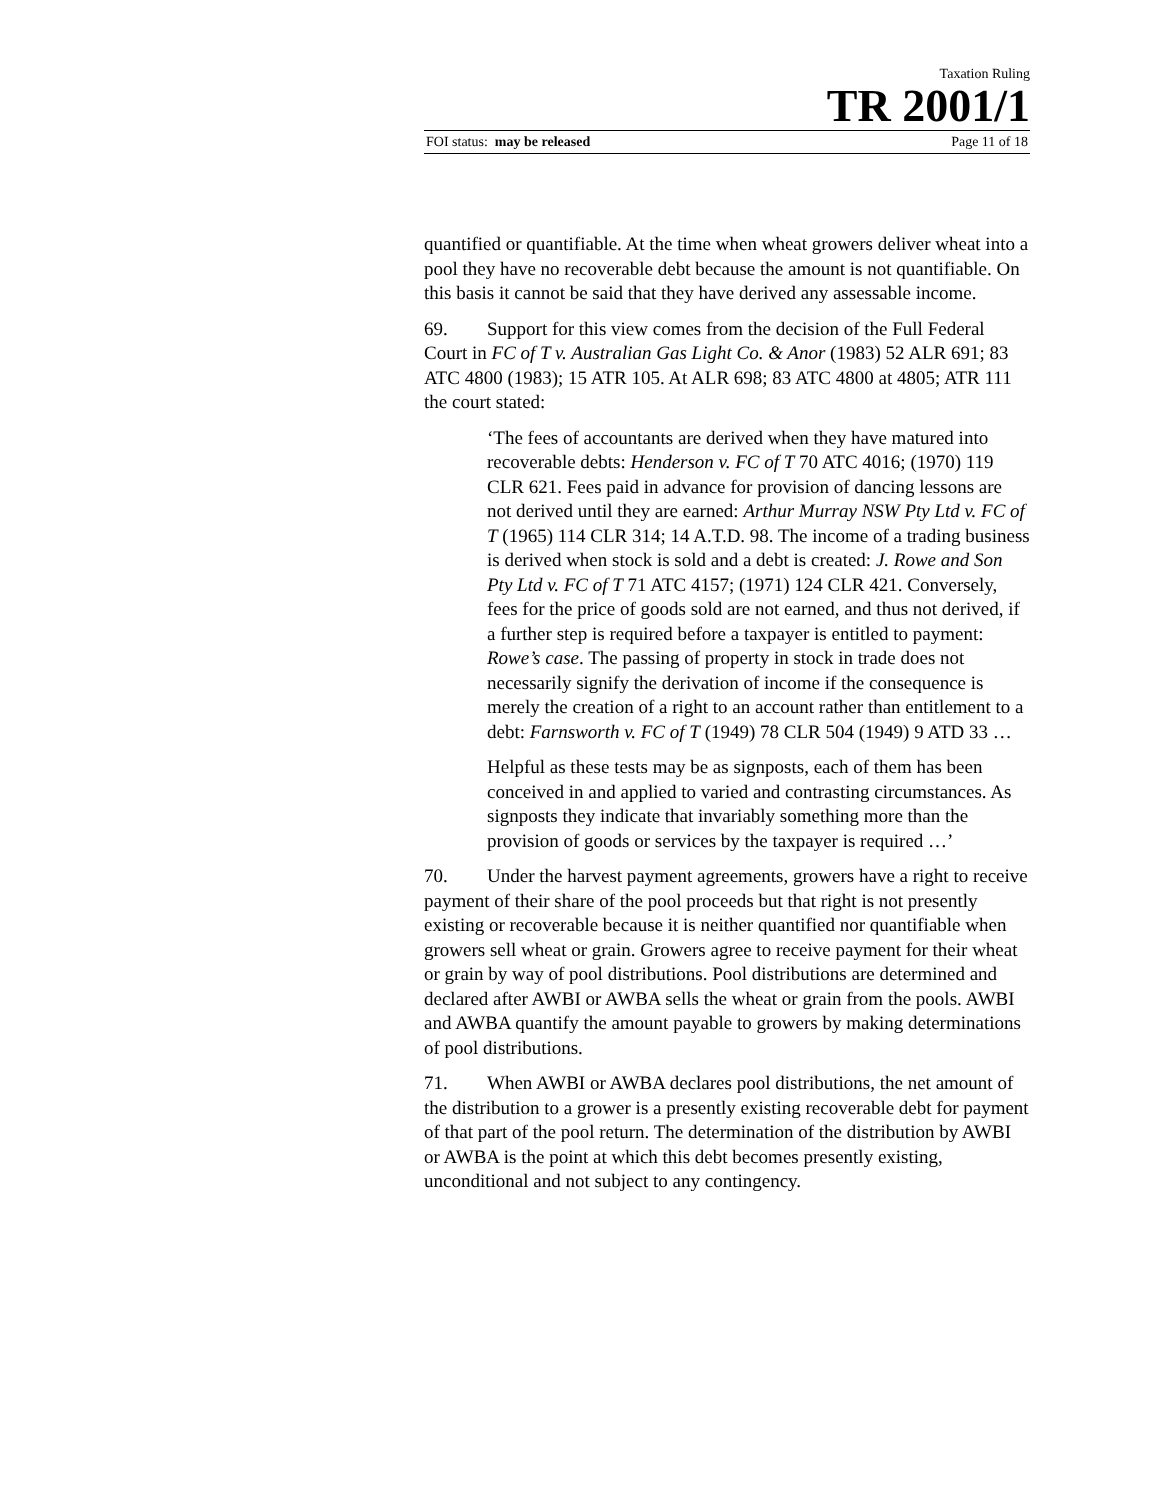Taxation Ruling
TR 2001/1
FOI status: may be released Page 11 of 18
quantified or quantifiable. At the time when wheat growers deliver wheat into a pool they have no recoverable debt because the amount is not quantifiable. On this basis it cannot be said that they have derived any assessable income.
69. Support for this view comes from the decision of the Full Federal Court in FC of T v. Australian Gas Light Co. & Anor (1983) 52 ALR 691; 83 ATC 4800 (1983); 15 ATR 105. At ALR 698; 83 ATC 4800 at 4805; ATR 111 the court stated:
‘The fees of accountants are derived when they have matured into recoverable debts: Henderson v. FC of T 70 ATC 4016; (1970) 119 CLR 621. Fees paid in advance for provision of dancing lessons are not derived until they are earned: Arthur Murray NSW Pty Ltd v. FC of T (1965) 114 CLR 314; 14 A.T.D. 98. The income of a trading business is derived when stock is sold and a debt is created: J. Rowe and Son Pty Ltd v. FC of T 71 ATC 4157; (1971) 124 CLR 421. Conversely, fees for the price of goods sold are not earned, and thus not derived, if a further step is required before a taxpayer is entitled to payment: Rowe’s case. The passing of property in stock in trade does not necessarily signify the derivation of income if the consequence is merely the creation of a right to an account rather than entitlement to a debt: Farnsworth v. FC of T (1949) 78 CLR 504 (1949) 9 ATD 33 …
Helpful as these tests may be as signposts, each of them has been conceived in and applied to varied and contrasting circumstances. As signposts they indicate that invariably something more than the provision of goods or services by the taxpayer is required …’
70. Under the harvest payment agreements, growers have a right to receive payment of their share of the pool proceeds but that right is not presently existing or recoverable because it is neither quantified nor quantifiable when growers sell wheat or grain. Growers agree to receive payment for their wheat or grain by way of pool distributions. Pool distributions are determined and declared after AWBI or AWBA sells the wheat or grain from the pools. AWBI and AWBA quantify the amount payable to growers by making determinations of pool distributions.
71. When AWBI or AWBA declares pool distributions, the net amount of the distribution to a grower is a presently existing recoverable debt for payment of that part of the pool return. The determination of the distribution by AWBI or AWBA is the point at which this debt becomes presently existing, unconditional and not subject to any contingency.